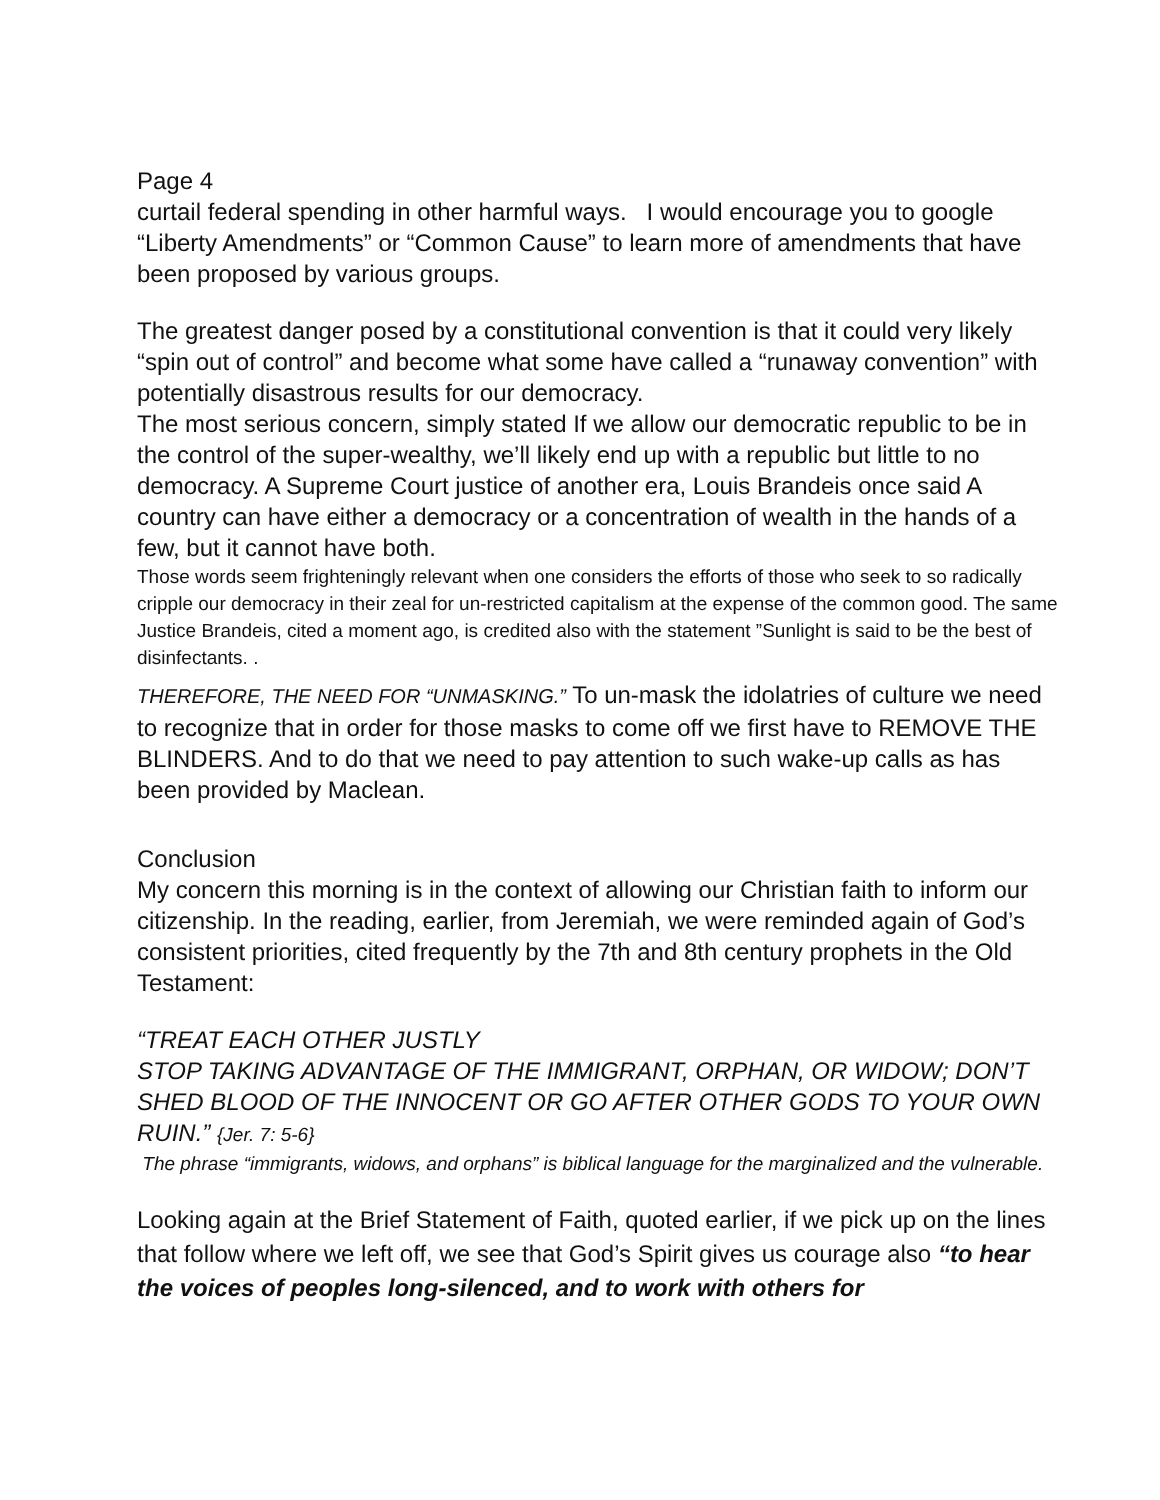Page 4
curtail federal spending in other harmful ways. I would encourage you to google “Liberty Amendments” or “Common Cause” to learn more of amendments that have been proposed by various groups.
The greatest danger posed by a constitutional convention is that it could very likely “spin out of control” and become what some have called a “runaway convention” with potentially disastrous results for our democracy.
The most serious concern, simply stated If we allow our democratic republic to be in the control of the super-wealthy, we’ll likely end up with a republic but little to no democracy. A Supreme Court justice of another era, Louis Brandeis once said A country can have either a democracy or a concentration of wealth in the hands of a few, but it cannot have both.
Those words seem frighteningly relevant when one considers the efforts of those who seek to so radically cripple our democracy in their zeal for un-restricted capitalism at the expense of the common good. The same Justice Brandeis, cited a moment ago, is credited also with the statement ”Sunlight is said to be the best of disinfectants. .
THEREFORE, THE NEED FOR “UNMASKING.” To un-mask the idolatries of culture we need to recognize that in order for those masks to come off we first have to REMOVE THE BLINDERS. And to do that we need to pay attention to such wake-up calls as has been provided by Maclean.
Conclusion
My concern this morning is in the context of allowing our Christian faith to inform our citizenship. In the reading, earlier, from Jeremiah, we were reminded again of God’s consistent priorities, cited frequently by the 7th and 8th century prophets in the Old Testament:
“TREAT EACH OTHER JUSTLY
STOP TAKING ADVANTAGE OF THE IMMIGRANT, ORPHAN, OR WIDOW; DON’T SHED BLOOD OF THE INNOCENT OR GO AFTER OTHER GODS TO YOUR OWN RUIN.” {Jer. 7: 5-6}
The phrase “immigrants, widows, and orphans” is biblical language for the marginalized and the vulnerable.
Looking again at the Brief Statement of Faith, quoted earlier, if we pick up on the lines that follow where we left off, we see that God’s Spirit gives us courage also “to hear the voices of peoples long-silenced, and to work with others for